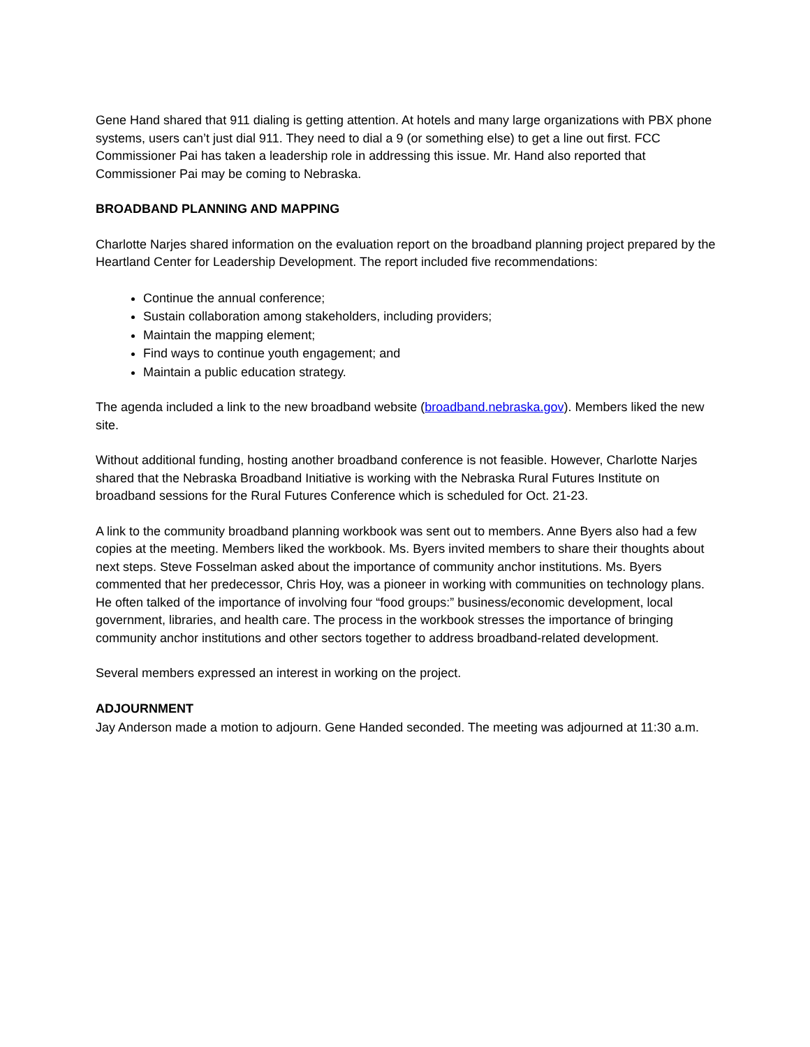Gene Hand shared that 911 dialing is getting attention. At hotels and many large organizations with PBX phone systems, users can’t just dial 911. They need to dial a 9 (or something else) to get a line out first. FCC Commissioner Pai has taken a leadership role in addressing this issue. Mr. Hand also reported that Commissioner Pai may be coming to Nebraska.
BROADBAND PLANNING AND MAPPING
Charlotte Narjes shared information on the evaluation report on the broadband planning project prepared by the Heartland Center for Leadership Development. The report included five recommendations:
Continue the annual conference;
Sustain collaboration among stakeholders, including providers;
Maintain the mapping element;
Find ways to continue youth engagement; and
Maintain a public education strategy.
The agenda included a link to the new broadband website (broadband.nebraska.gov). Members liked the new site.
Without additional funding, hosting another broadband conference is not feasible. However, Charlotte Narjes shared that the Nebraska Broadband Initiative is working with the Nebraska Rural Futures Institute on broadband sessions for the Rural Futures Conference which is scheduled for Oct. 21-23.
A link to the community broadband planning workbook was sent out to members. Anne Byers also had a few copies at the meeting. Members liked the workbook. Ms. Byers invited members to share their thoughts about next steps. Steve Fosselman asked about the importance of community anchor institutions. Ms. Byers commented that her predecessor, Chris Hoy, was a pioneer in working with communities on technology plans. He often talked of the importance of involving four “food groups:” business/economic development, local government, libraries, and health care. The process in the workbook stresses the importance of bringing community anchor institutions and other sectors together to address broadband-related development.
Several members expressed an interest in working on the project.
ADJOURNMENT
Jay Anderson made a motion to adjourn. Gene Handed seconded. The meeting was adjourned at 11:30 a.m.